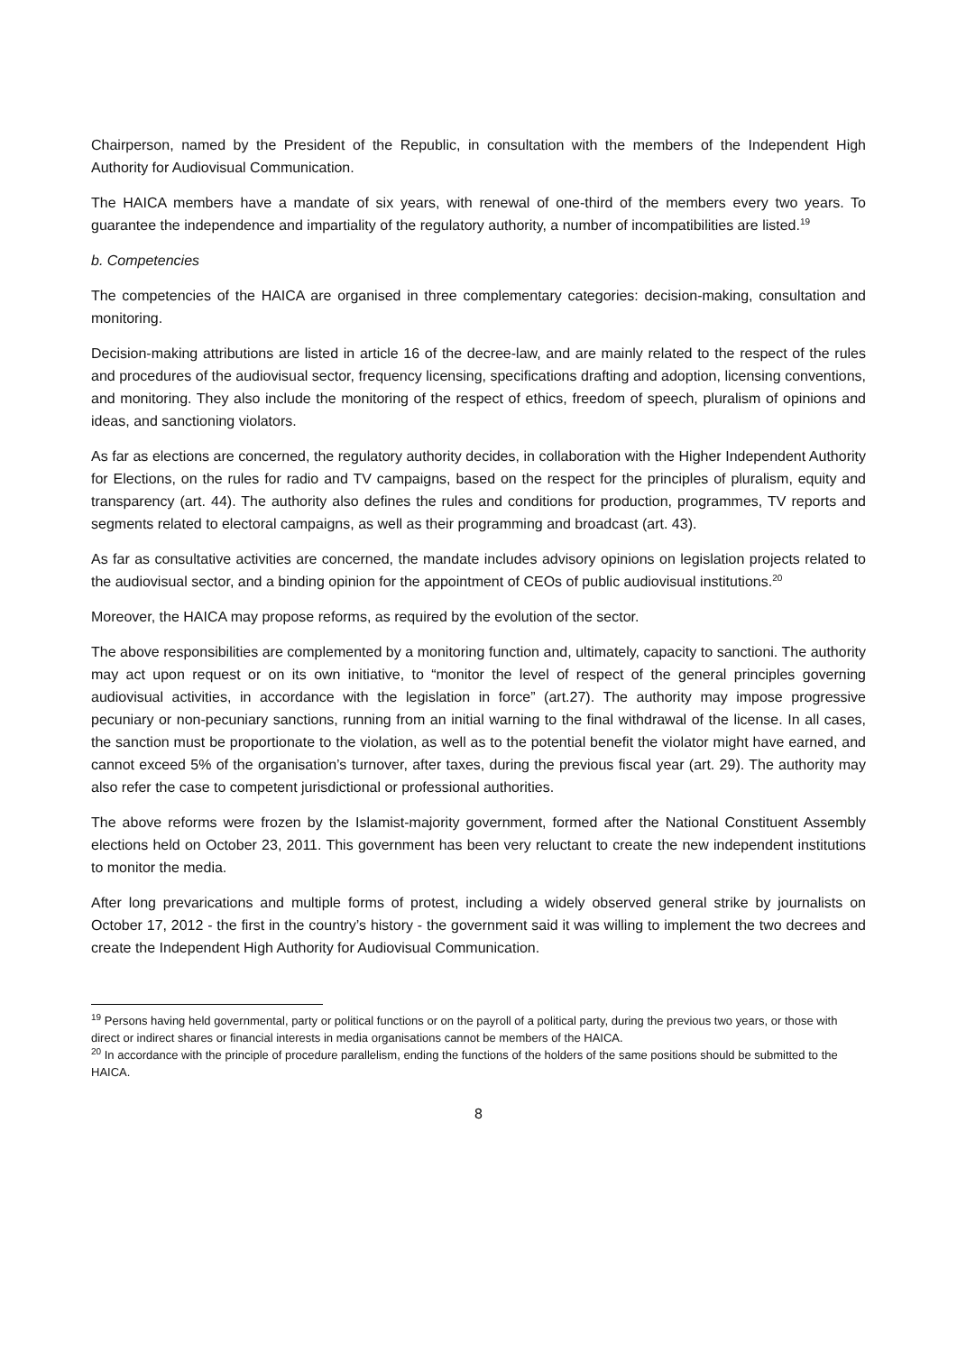Chairperson, named by the President of the Republic, in consultation with the members of the Independent High Authority for Audiovisual Communication.
The HAICA members have a mandate of six years, with renewal of one-third of the members every two years. To guarantee the independence and impartiality of the regulatory authority, a number of incompatibilities are listed.<sup>19</sup>
b. Competencies
The competencies of the HAICA are organised in three complementary categories: decision-making, consultation and monitoring.
Decision-making attributions are listed in article 16 of the decree-law, and are mainly related to the respect of the rules and procedures of the audiovisual sector, frequency licensing, specifications drafting and adoption, licensing conventions, and monitoring. They also include the monitoring of the respect of ethics, freedom of speech, pluralism of opinions and ideas, and sanctioning violators.
As far as elections are concerned, the regulatory authority decides, in collaboration with the Higher Independent Authority for Elections, on the rules for radio and TV campaigns, based on the respect for the principles of pluralism, equity and transparency (art. 44). The authority also defines the rules and conditions for production, programmes, TV reports and segments related to electoral campaigns, as well as their programming and broadcast (art. 43).
As far as consultative activities are concerned, the mandate includes advisory opinions on legislation projects related to the audiovisual sector, and a binding opinion for the appointment of CEOs of public audiovisual institutions.<sup>20</sup>
Moreover, the HAICA may propose reforms, as required by the evolution of the sector.
The above responsibilities are complemented by a monitoring function and, ultimately, capacity to sanctioni. The authority may act upon request or on its own initiative, to “monitor the level of respect of the general principles governing audiovisual activities, in accordance with the legislation in force” (art.27). The authority may impose progressive pecuniary or non-pecuniary sanctions, running from an initial warning to the final withdrawal of the license. In all cases, the sanction must be proportionate to the violation, as well as to the potential benefit the violator might have earned, and cannot exceed 5% of the organisation’s turnover, after taxes, during the previous fiscal year (art. 29). The authority may also refer the case to competent jurisdictional or professional authorities.
The above reforms were frozen by the Islamist-majority government, formed after the National Constituent Assembly elections held on October 23, 2011. This government has been very reluctant to create the new independent institutions to monitor the media.
After long prevarications and multiple forms of protest, including a widely observed general strike by journalists on October 17, 2012 - the first in the country’s history - the government said it was willing to implement the two decrees and create the Independent High Authority for Audiovisual Communication.
<sup>19</sup> Persons having held governmental, party or political functions or on the payroll of a political party, during the previous two years, or those with direct or indirect shares or financial interests in media organisations cannot be members of the HAICA.
<sup>20</sup> In accordance with the principle of procedure parallelism, ending the functions of the holders of the same positions should be submitted to the HAICA.
8